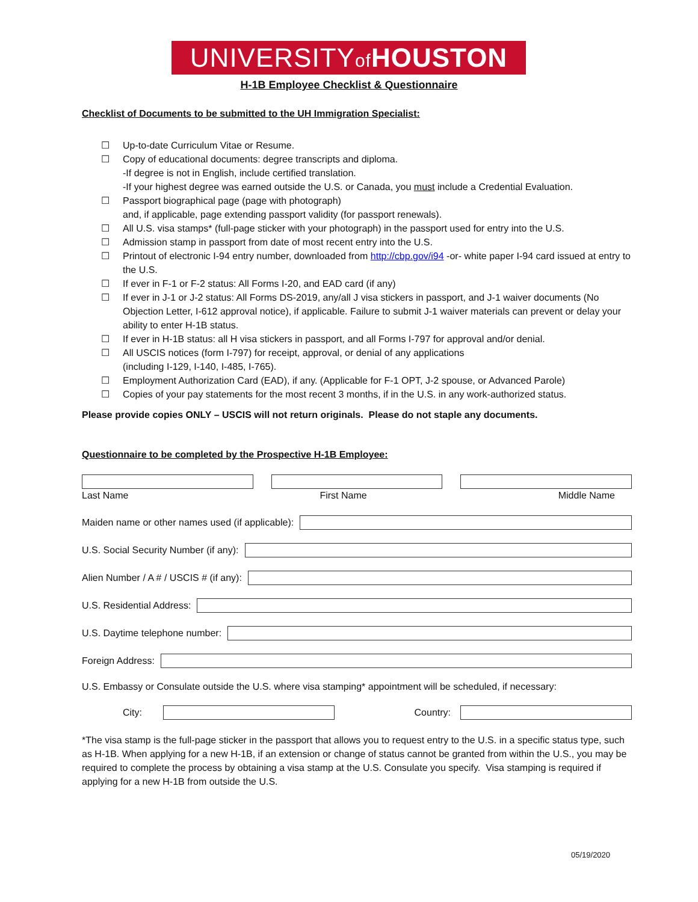UNIVERSITYof HOUSTON
H-1B Employee Checklist & Questionnaire
Checklist of Documents to be submitted to the UH Immigration Specialist:
☐ Up-to-date Curriculum Vitae or Resume.
☐ Copy of educational documents: degree transcripts and diploma.
-If degree is not in English, include certified translation.
-If your highest degree was earned outside the U.S. or Canada, you must include a Credential Evaluation.
☐ Passport biographical page (page with photograph)
and, if applicable, page extending passport validity (for passport renewals).
☐ All U.S. visa stamps* (full-page sticker with your photograph) in the passport used for entry into the U.S.
☐ Admission stamp in passport from date of most recent entry into the U.S.
☐ Printout of electronic I-94 entry number, downloaded from http://cbp.gov/i94 -or- white paper I-94 card issued at entry to the U.S.
☐ If ever in F-1 or F-2 status: All Forms I-20, and EAD card (if any)
☐ If ever in J-1 or J-2 status: All Forms DS-2019, any/all J visa stickers in passport, and J-1 waiver documents (No Objection Letter, I-612 approval notice), if applicable. Failure to submit J-1 waiver materials can prevent or delay your ability to enter H-1B status.
☐ If ever in H-1B status: all H visa stickers in passport, and all Forms I-797 for approval and/or denial.
☐ All USCIS notices (form I-797) for receipt, approval, or denial of any applications
(including I-129, I-140, I-485, I-765).
☐ Employment Authorization Card (EAD), if any. (Applicable for F-1 OPT, J-2 spouse, or Advanced Parole)
☐ Copies of your pay statements for the most recent 3 months, if in the U.S. in any work-authorized status.
Please provide copies ONLY – USCIS will not return originals. Please do not staple any documents.
Questionnaire to be completed by the Prospective H-1B Employee:
Last Name First Name Middle Name
Maiden name or other names used (if applicable):
U.S. Social Security Number (if any):
Alien Number / A # / USCIS # (if any):
U.S. Residential Address:
U.S. Daytime telephone number:
Foreign Address:
U.S. Embassy or Consulate outside the U.S. where visa stamping* appointment will be scheduled, if necessary:
City: Country:
*The visa stamp is the full-page sticker in the passport that allows you to request entry to the U.S. in a specific status type, such as H-1B. When applying for a new H-1B, if an extension or change of status cannot be granted from within the U.S., you may be required to complete the process by obtaining a visa stamp at the U.S. Consulate you specify. Visa stamping is required if applying for a new H-1B from outside the U.S.
05/19/2020